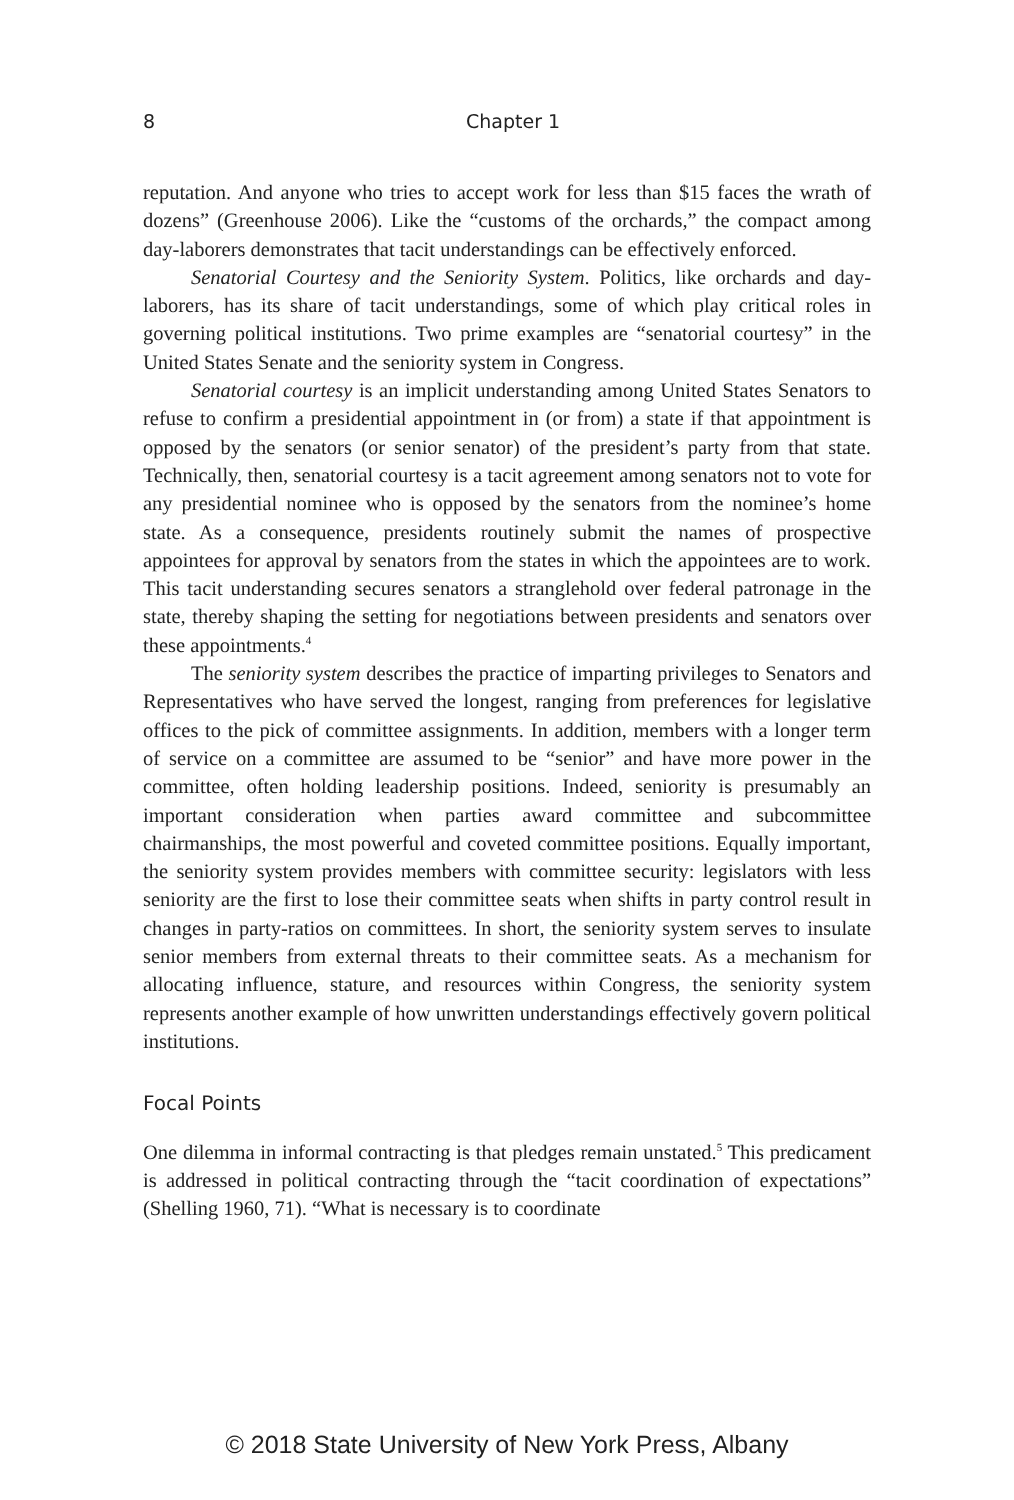8
Chapter 1
reputation. And anyone who tries to accept work for less than $15 faces the wrath of dozens” (Greenhouse 2006). Like the “customs of the orchards,” the compact among day-laborers demonstrates that tacit understandings can be effectively enforced.
Senatorial Courtesy and the Seniority System. Politics, like orchards and day-laborers, has its share of tacit understandings, some of which play critical roles in governing political institutions. Two prime examples are “senatorial courtesy” in the United States Senate and the seniority system in Congress.
Senatorial courtesy is an implicit understanding among United States Senators to refuse to confirm a presidential appointment in (or from) a state if that appointment is opposed by the senators (or senior senator) of the president’s party from that state. Technically, then, senatorial courtesy is a tacit agreement among senators not to vote for any presidential nominee who is opposed by the senators from the nominee’s home state. As a consequence, presidents routinely submit the names of prospective appointees for approval by senators from the states in which the appointees are to work. This tacit understanding secures senators a stranglehold over federal patronage in the state, thereby shaping the setting for negotiations between presidents and senators over these appointments.<sup>4</sup>
The seniority system describes the practice of imparting privileges to Senators and Representatives who have served the longest, ranging from preferences for legislative offices to the pick of committee assignments. In addition, members with a longer term of service on a committee are assumed to be “senior” and have more power in the committee, often holding leadership positions. Indeed, seniority is presumably an important consideration when parties award committee and subcommittee chairmanships, the most powerful and coveted committee positions. Equally important, the seniority system provides members with committee security: legislators with less seniority are the first to lose their committee seats when shifts in party control result in changes in party-ratios on committees. In short, the seniority system serves to insulate senior members from external threats to their committee seats. As a mechanism for allocating influence, stature, and resources within Congress, the seniority system represents another example of how unwritten understandings effectively govern political institutions.
Focal Points
One dilemma in informal contracting is that pledges remain unstated.<sup>5</sup> This predicament is addressed in political contracting through the “tacit coordination of expectations” (Shelling 1960, 71). “What is necessary is to coordinate
© 2018 State University of New York Press, Albany